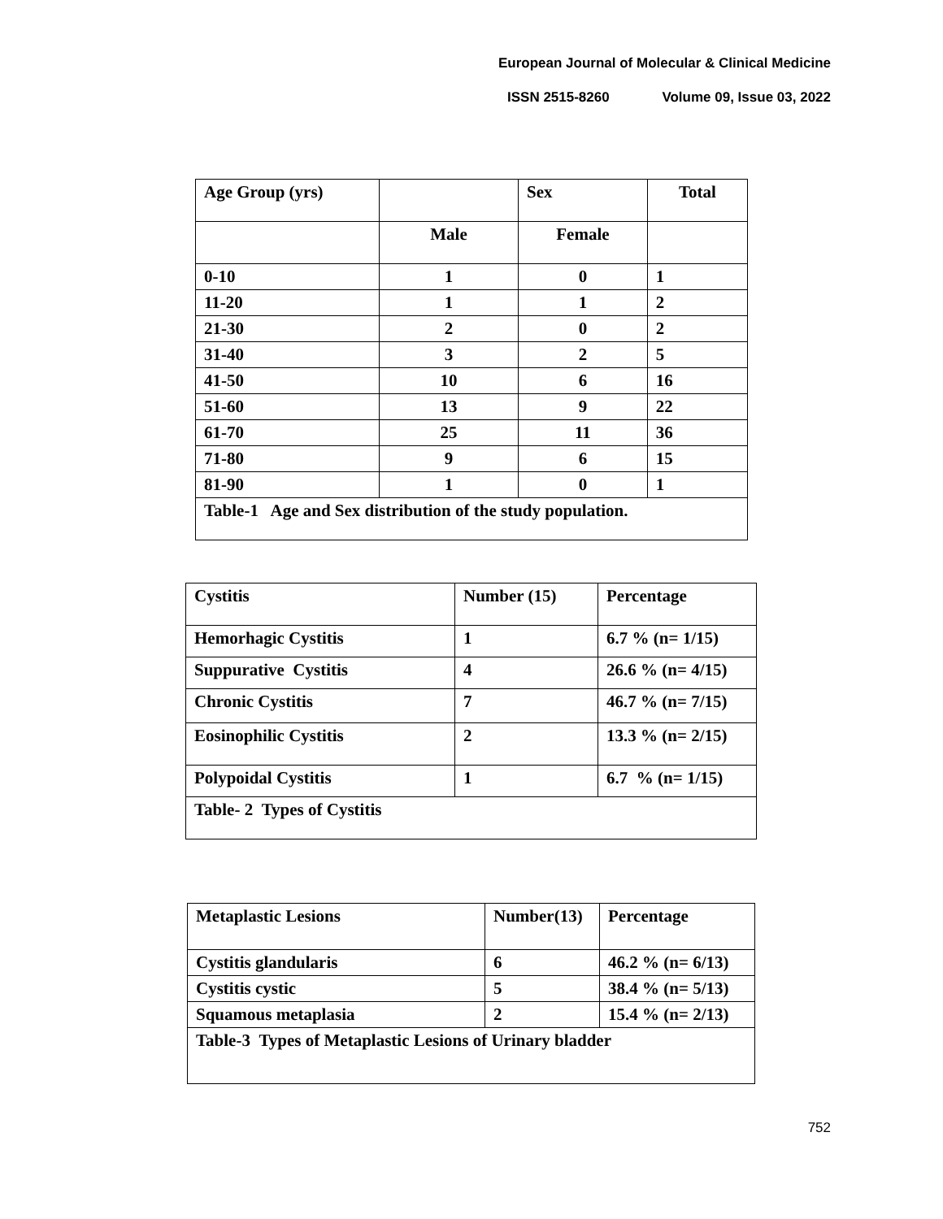European Journal of Molecular & Clinical Medicine
ISSN 2515-8260 Volume 09, Issue 03, 2022
| Age Group (yrs) | | Sex | Total |
| --- | --- | --- | --- |
| | Male | Female | |
| 0-10 | 1 | 0 | 1 |
| 11-20 | 1 | 1 | 2 |
| 21-30 | 2 | 0 | 2 |
| 31-40 | 3 | 2 | 5 |
| 41-50 | 10 | 6 | 16 |
| 51-60 | 13 | 9 | 22 |
| 61-70 | 25 | 11 | 36 |
| 71-80 | 9 | 6 | 15 |
| 81-90 | 1 | 0 | 1 |
| Table-1 Age and Sex distribution of the study population. | | | |
| Cystitis | Number (15) | Percentage |
| --- | --- | --- |
| Hemorhagic Cystitis | 1 | 6.7 % (n= 1/15) |
| Suppurative Cystitis | 4 | 26.6 % (n= 4/15) |
| Chronic Cystitis | 7 | 46.7 % (n= 7/15) |
| Eosinophilic Cystitis | 2 | 13.3 % (n= 2/15) |
| Polypoidal Cystitis | 1 | 6.7 % (n= 1/15) |
| Table- 2 Types of Cystitis | | |
| Metaplastic Lesions | Number(13) | Percentage |
| --- | --- | --- |
| Cystitis glandularis | 6 | 46.2 % (n= 6/13) |
| Cystitis cystic | 5 | 38.4 % (n= 5/13) |
| Squamous metaplasia | 2 | 15.4 % (n= 2/13) |
| Table-3 Types of Metaplastic Lesions of Urinary bladder | | |
752